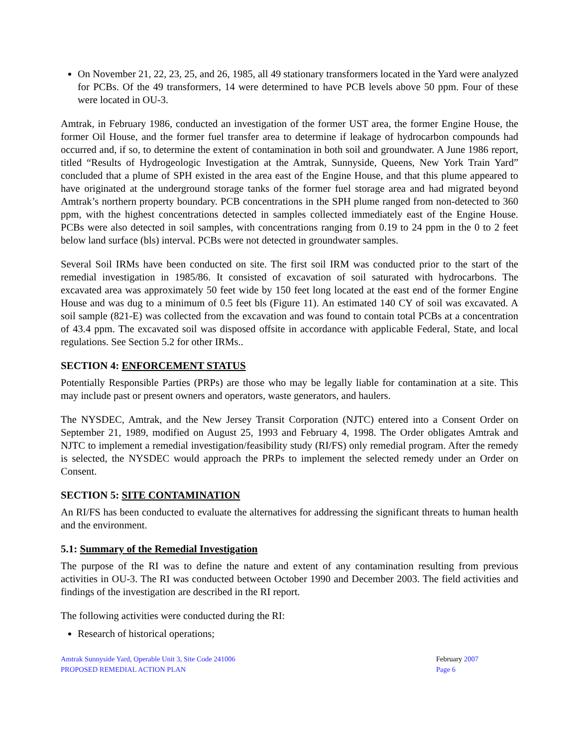On November 21, 22, 23, 25, and 26, 1985, all 49 stationary transformers located in the Yard were analyzed for PCBs. Of the 49 transformers, 14 were determined to have PCB levels above 50 ppm. Four of these were located in OU-3.
Amtrak, in February 1986, conducted an investigation of the former UST area, the former Engine House, the former Oil House, and the former fuel transfer area to determine if leakage of hydrocarbon compounds had occurred and, if so, to determine the extent of contamination in both soil and groundwater. A June 1986 report, titled “Results of Hydrogeologic Investigation at the Amtrak, Sunnyside, Queens, New York Train Yard” concluded that a plume of SPH existed in the area east of the Engine House, and that this plume appeared to have originated at the underground storage tanks of the former fuel storage area and had migrated beyond Amtrak’s northern property boundary. PCB concentrations in the SPH plume ranged from non-detected to 360 ppm, with the highest concentrations detected in samples collected immediately east of the Engine House. PCBs were also detected in soil samples, with concentrations ranging from 0.19 to 24 ppm in the 0 to 2 feet below land surface (bls) interval. PCBs were not detected in groundwater samples.
Several Soil IRMs have been conducted on site. The first soil IRM was conducted prior to the start of the remedial investigation in 1985/86. It consisted of excavation of soil saturated with hydrocarbons. The excavated area was approximately 50 feet wide by 150 feet long located at the east end of the former Engine House and was dug to a minimum of 0.5 feet bls (Figure 11). An estimated 140 CY of soil was excavated. A soil sample (821-E) was collected from the excavation and was found to contain total PCBs at a concentration of 43.4 ppm. The excavated soil was disposed offsite in accordance with applicable Federal, State, and local regulations. See Section 5.2 for other IRMs..
SECTION 4: ENFORCEMENT STATUS
Potentially Responsible Parties (PRPs) are those who may be legally liable for contamination at a site. This may include past or present owners and operators, waste generators, and haulers.
The NYSDEC, Amtrak, and the New Jersey Transit Corporation (NJTC) entered into a Consent Order on September 21, 1989, modified on August 25, 1993 and February 4, 1998. The Order obligates Amtrak and NJTC to implement a remedial investigation/feasibility study (RI/FS) only remedial program. After the remedy is selected, the NYSDEC would approach the PRPs to implement the selected remedy under an Order on Consent.
SECTION 5: SITE CONTAMINATION
An RI/FS has been conducted to evaluate the alternatives for addressing the significant threats to human health and the environment.
5.1: Summary of the Remedial Investigation
The purpose of the RI was to define the nature and extent of any contamination resulting from previous activities in OU-3. The RI was conducted between October 1990 and December 2003. The field activities and findings of the investigation are described in the RI report.
The following activities were conducted during the RI:
Research of historical operations;
Amtrak Sunnyside Yard, Operable Unit 3, Site Code 241006
PROPOSED REMEDIAL ACTION PLAN
February 2007
Page 6